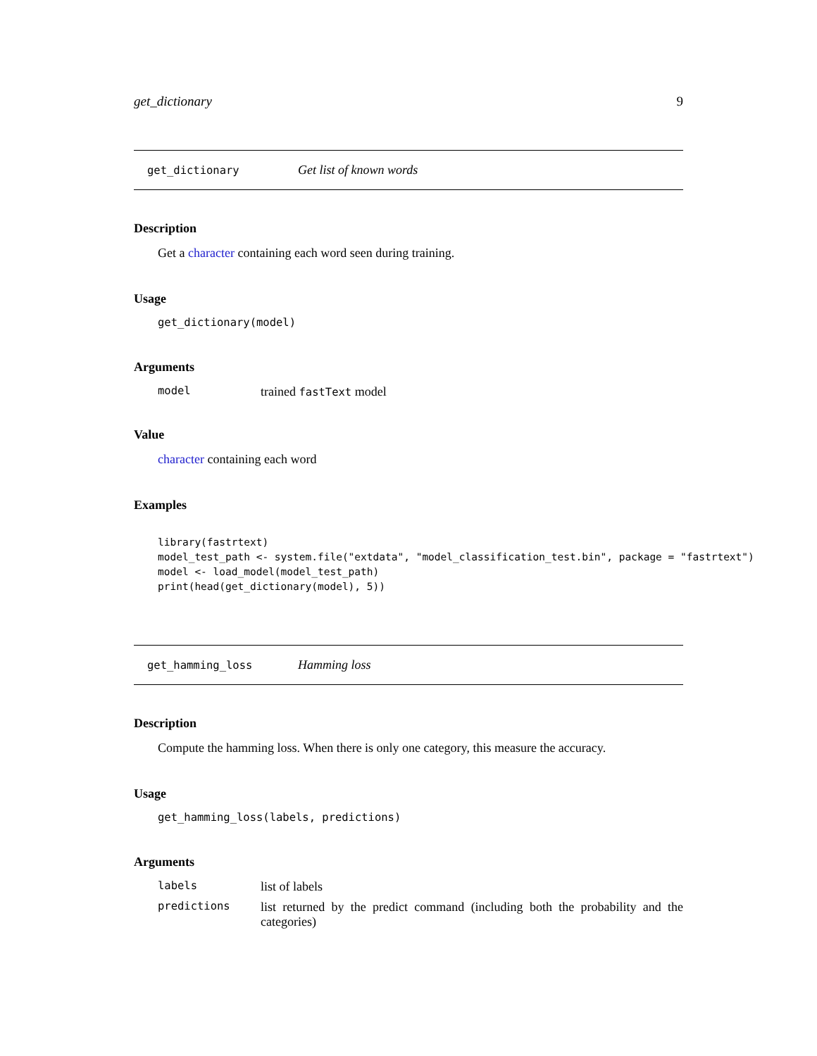get_dictionary 9
get_dictionary Get list of known words
Description
Get a character containing each word seen during training.
Usage
get_dictionary(model)
Arguments
| model | trained fastText model |
Value
character containing each word
Examples
library(fastrtext)
model_test_path <- system.file("extdata", "model_classification_test.bin", package = "fastrtext")
model <- load_model(model_test_path)
print(head(get_dictionary(model), 5))
get_hamming_loss Hamming loss
Description
Compute the hamming loss. When there is only one category, this measure the accuracy.
Usage
get_hamming_loss(labels, predictions)
Arguments
| labels | list of labels |
| predictions | list returned by the predict command (including both the probability and the categories) |